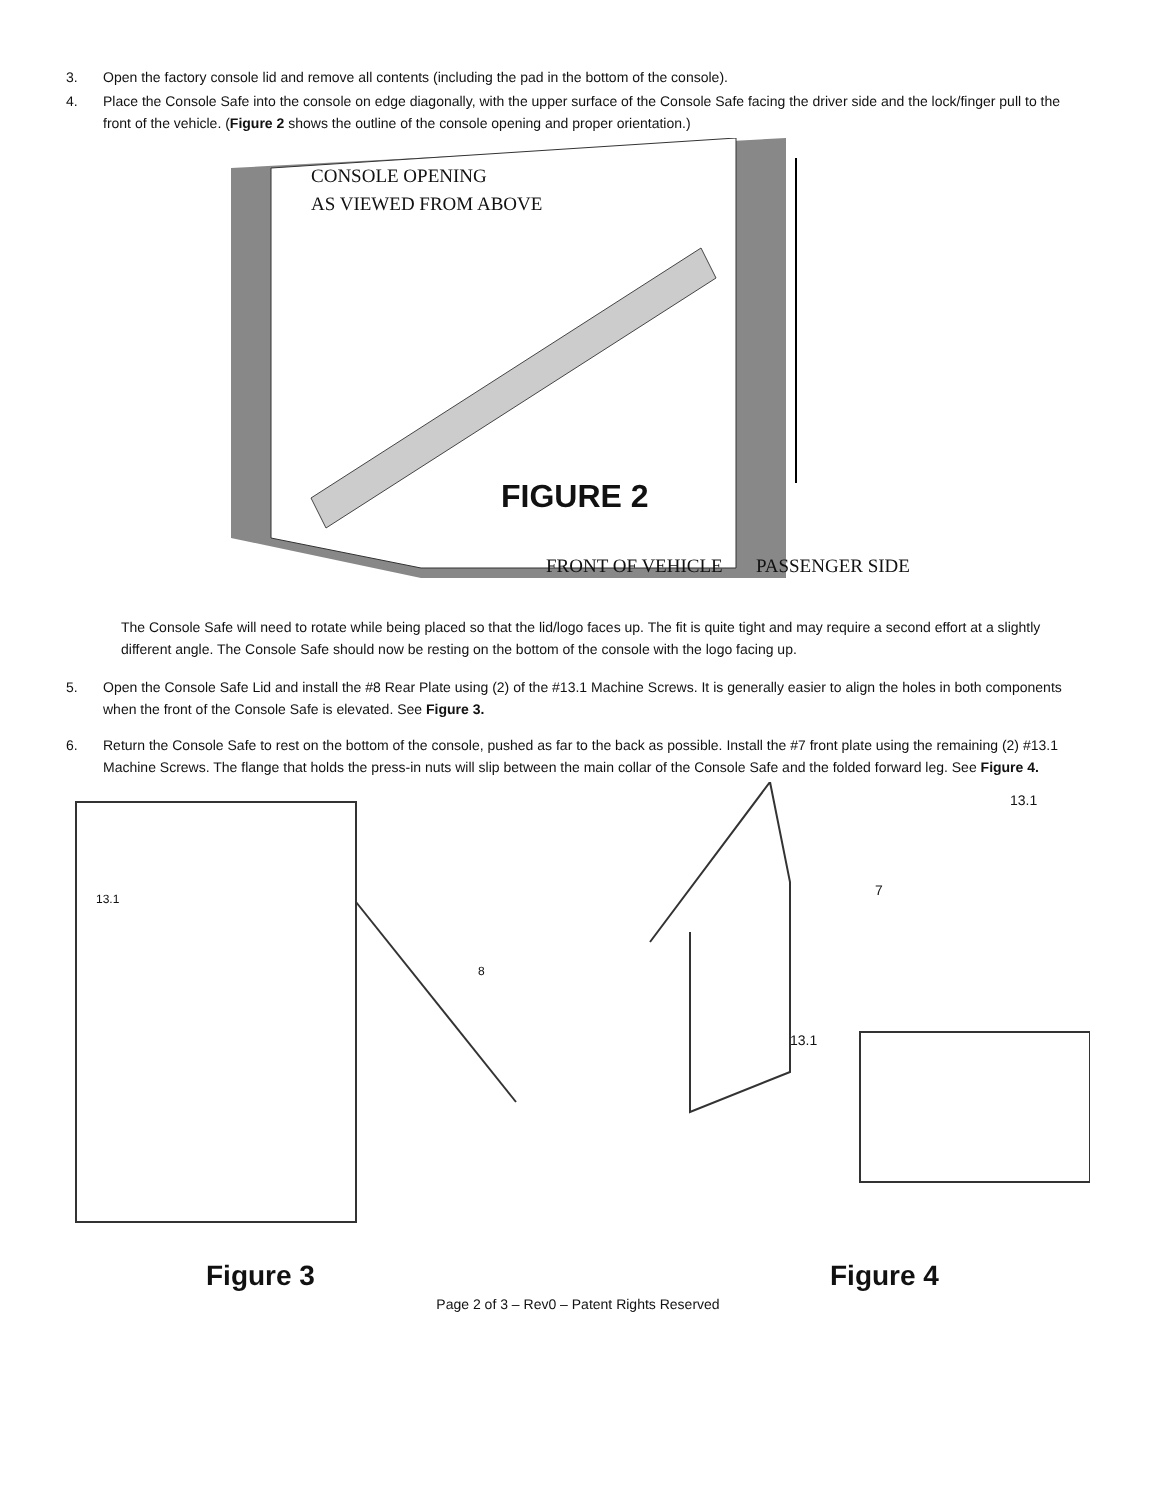3. Open the factory console lid and remove all contents (including the pad in the bottom of the console).
4. Place the Console Safe into the console on edge diagonally, with the upper surface of the Console Safe facing the driver side and the lock/finger pull to the front of the vehicle. (Figure 2 shows the outline of the console opening and proper orientation.)
CONSOLE OPENING
AS VIEWED FROM ABOVE
FIGURE 2
FRONT OF VEHICLE PASSENGER SIDE
The Console Safe will need to rotate while being placed so that the lid/logo faces up. The fit is quite tight and may require a second effort at a slightly different angle. The Console Safe should now be resting on the bottom of the console with the logo facing up.
5. Open the Console Safe Lid and install the #8 Rear Plate using (2) of the #13.1 Machine Screws. It is generally easier to align the holes in both components when the front of the Console Safe is elevated. See Figure 3.
6. Return the Console Safe to rest on the bottom of the console, pushed as far to the back as possible. Install the #7 front plate using the remaining (2) #13.1 Machine Screws. The flange that holds the press-in nuts will slip between the main collar of the Console Safe and the folded forward leg. See Figure 4.
13.1
8
Figure 3
13.1
7
13.1
Figure 4
Page 2 of 3 – Rev0 – Patent Rights Reserved